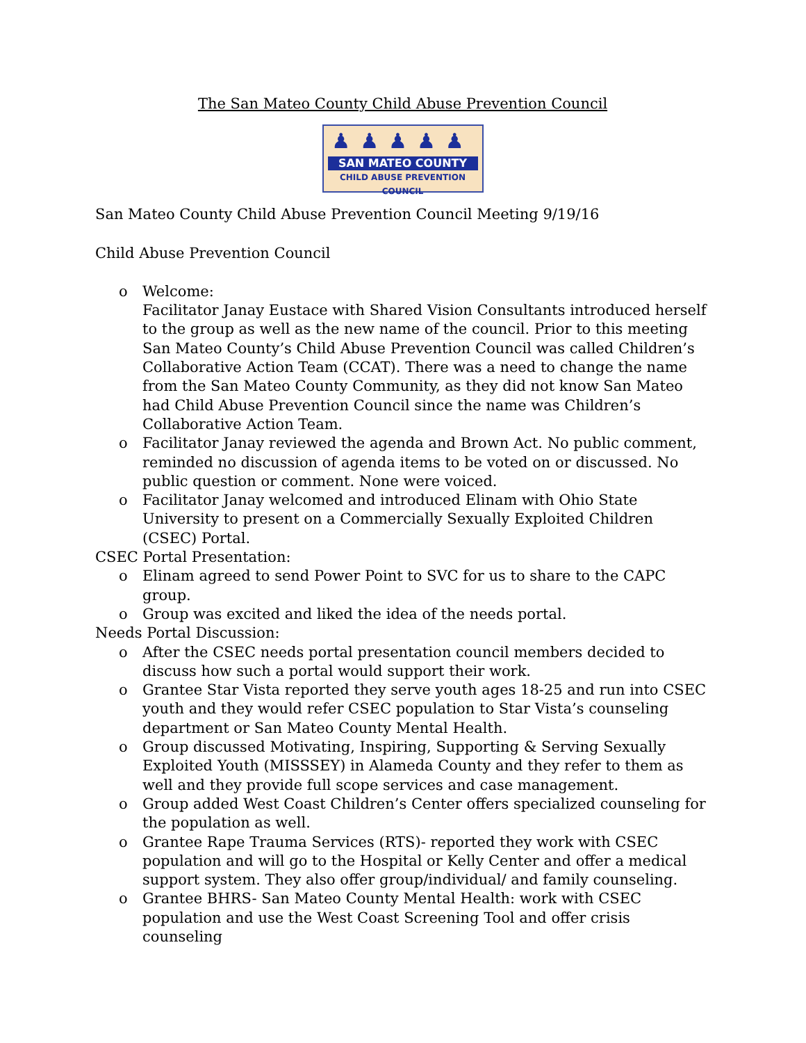The San Mateo County Child Abuse Prevention Council
♟♟♟♟♟
SAN MATEO COUNTY
CHILD ABUSE PREVENTION COUNCIL
San Mateo County Child Abuse Prevention Council Meeting 9/19/16
Child Abuse Prevention Council
o Welcome:
Facilitator Janay Eustace with Shared Vision Consultants introduced herself to the group as well as the new name of the council. Prior to this meeting San Mateo County’s Child Abuse Prevention Council was called Children’s Collaborative Action Team (CCAT). There was a need to change the name from the San Mateo County Community, as they did not know San Mateo had Child Abuse Prevention Council since the name was Children’s Collaborative Action Team.
o Facilitator Janay reviewed the agenda and Brown Act. No public comment, reminded no discussion of agenda items to be voted on or discussed. No public question or comment. None were voiced.
o Facilitator Janay welcomed and introduced Elinam with Ohio State University to present on a Commercially Sexually Exploited Children (CSEC) Portal.
CSEC Portal Presentation:
o Elinam agreed to send Power Point to SVC for us to share to the CAPC group.
o Group was excited and liked the idea of the needs portal.
Needs Portal Discussion:
o After the CSEC needs portal presentation council members decided to discuss how such a portal would support their work.
o Grantee Star Vista reported they serve youth ages 18-25 and run into CSEC youth and they would refer CSEC population to Star Vista’s counseling department or San Mateo County Mental Health.
o Group discussed Motivating, Inspiring, Supporting & Serving Sexually Exploited Youth (MISSSEY) in Alameda County and they refer to them as well and they provide full scope services and case management.
o Group added West Coast Children’s Center offers specialized counseling for the population as well.
o Grantee Rape Trauma Services (RTS)- reported they work with CSEC population and will go to the Hospital or Kelly Center and offer a medical support system. They also offer group/individual/ and family counseling.
o Grantee BHRS- San Mateo County Mental Health: work with CSEC population and use the West Coast Screening Tool and offer crisis counseling